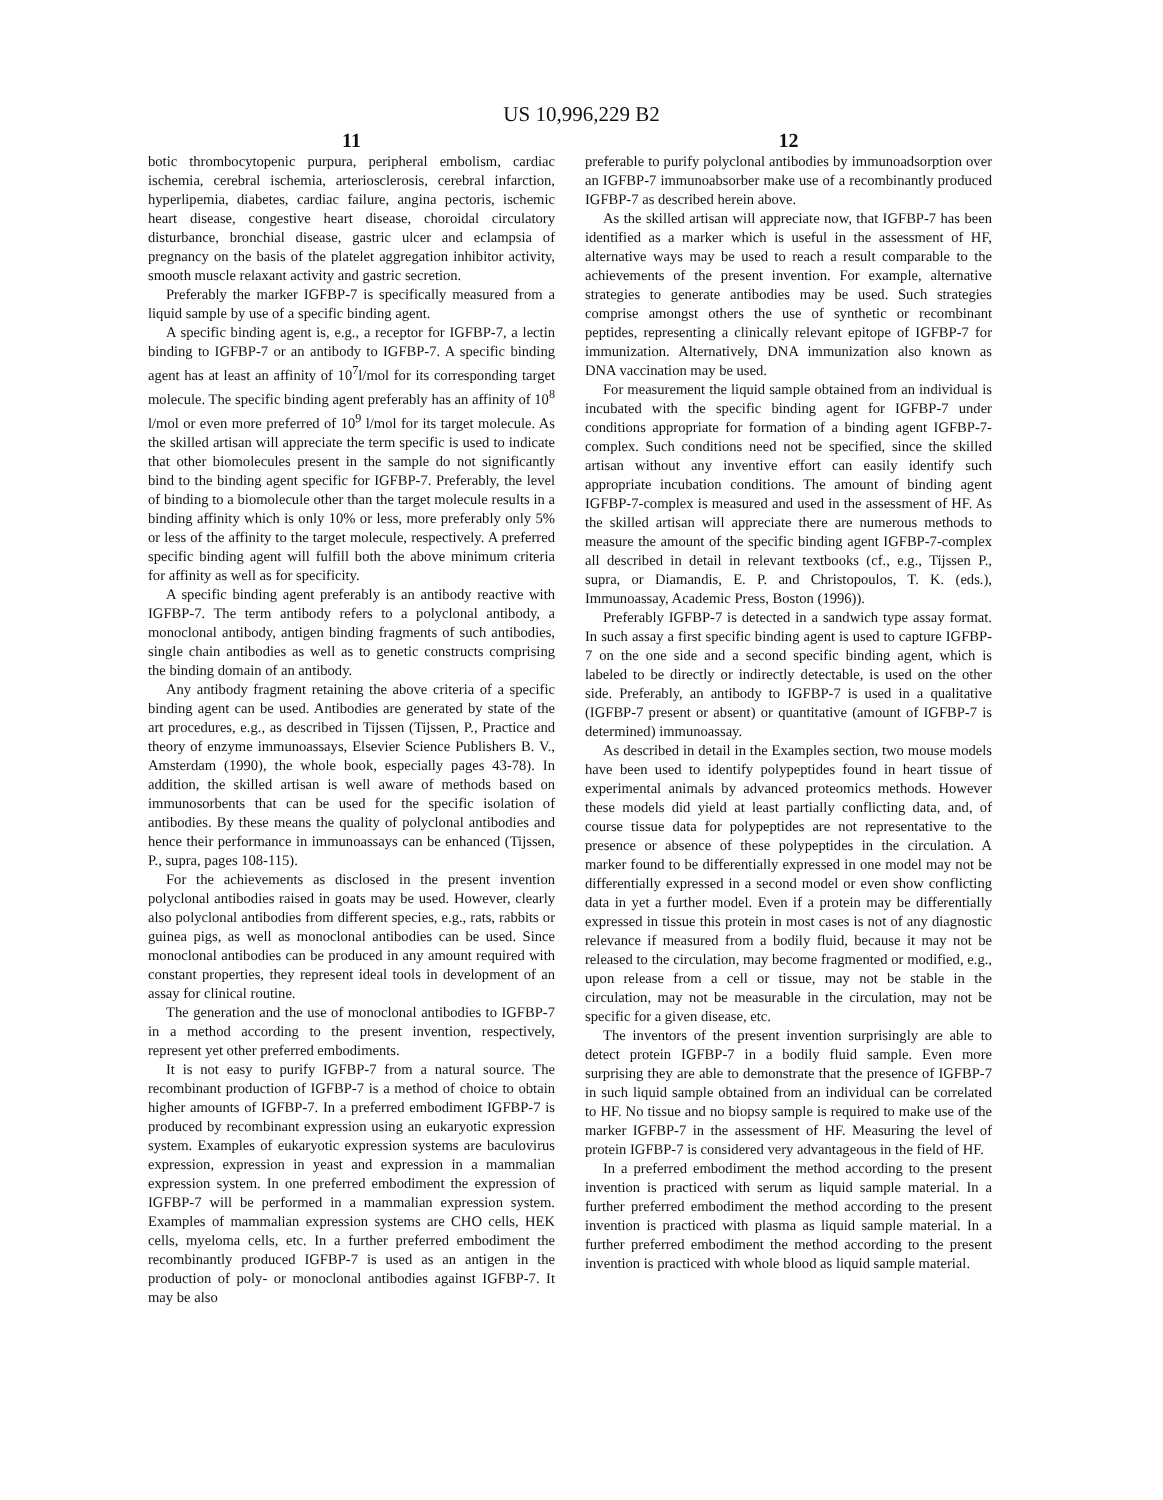US 10,996,229 B2
11
botic thrombocytopenic purpura, peripheral embolism, cardiac ischemia, cerebral ischemia, arteriosclerosis, cerebral infarction, hyperlipemia, diabetes, cardiac failure, angina pectoris, ischemic heart disease, congestive heart disease, choroidal circulatory disturbance, bronchial disease, gastric ulcer and eclampsia of pregnancy on the basis of the platelet aggregation inhibitor activity, smooth muscle relaxant activity and gastric secretion.
Preferably the marker IGFBP-7 is specifically measured from a liquid sample by use of a specific binding agent.
A specific binding agent is, e.g., a receptor for IGFBP-7, a lectin binding to IGFBP-7 or an antibody to IGFBP-7. A specific binding agent has at least an affinity of 10<sup>7</sup>l/mol for its corresponding target molecule. The specific binding agent preferably has an affinity of 10<sup>8</sup> l/mol or even more preferred of 10<sup>9</sup> l/mol for its target molecule. As the skilled artisan will appreciate the term specific is used to indicate that other biomolecules present in the sample do not significantly bind to the binding agent specific for IGFBP-7. Preferably, the level of binding to a biomolecule other than the target molecule results in a binding affinity which is only 10% or less, more preferably only 5% or less of the affinity to the target molecule, respectively. A preferred specific binding agent will fulfill both the above minimum criteria for affinity as well as for specificity.
A specific binding agent preferably is an antibody reactive with IGFBP-7. The term antibody refers to a polyclonal antibody, a monoclonal antibody, antigen binding fragments of such antibodies, single chain antibodies as well as to genetic constructs comprising the binding domain of an antibody.
Any antibody fragment retaining the above criteria of a specific binding agent can be used. Antibodies are generated by state of the art procedures, e.g., as described in Tijssen (Tijssen, P., Practice and theory of enzyme immunoassays, Elsevier Science Publishers B. V., Amsterdam (1990), the whole book, especially pages 43-78). In addition, the skilled artisan is well aware of methods based on immunosorbents that can be used for the specific isolation of antibodies. By these means the quality of polyclonal antibodies and hence their performance in immunoassays can be enhanced (Tijssen, P., supra, pages 108-115).
For the achievements as disclosed in the present invention polyclonal antibodies raised in goats may be used. However, clearly also polyclonal antibodies from different species, e.g., rats, rabbits or guinea pigs, as well as monoclonal antibodies can be used. Since monoclonal antibodies can be produced in any amount required with constant properties, they represent ideal tools in development of an assay for clinical routine.
The generation and the use of monoclonal antibodies to IGFBP-7 in a method according to the present invention, respectively, represent yet other preferred embodiments.
It is not easy to purify IGFBP-7 from a natural source. The recombinant production of IGFBP-7 is a method of choice to obtain higher amounts of IGFBP-7. In a preferred embodiment IGFBP-7 is produced by recombinant expression using an eukaryotic expression system. Examples of eukaryotic expression systems are baculovirus expression, expression in yeast and expression in a mammalian expression system. In one preferred embodiment the expression of IGFBP-7 will be performed in a mammalian expression system. Examples of mammalian expression systems are CHO cells, HEK cells, myeloma cells, etc. In a further preferred embodiment the recombinantly produced IGFBP-7 is used as an antigen in the production of poly- or monoclonal antibodies against IGFBP-7. It may be also
12
preferable to purify polyclonal antibodies by immunoadsorption over an IGFBP-7 immunoabsorber make use of a recombinantly produced IGFBP-7 as described herein above.
As the skilled artisan will appreciate now, that IGFBP-7 has been identified as a marker which is useful in the assessment of HF, alternative ways may be used to reach a result comparable to the achievements of the present invention. For example, alternative strategies to generate antibodies may be used. Such strategies comprise amongst others the use of synthetic or recombinant peptides, representing a clinically relevant epitope of IGFBP-7 for immunization. Alternatively, DNA immunization also known as DNA vaccination may be used.
For measurement the liquid sample obtained from an individual is incubated with the specific binding agent for IGFBP-7 under conditions appropriate for formation of a binding agent IGFBP-7-complex. Such conditions need not be specified, since the skilled artisan without any inventive effort can easily identify such appropriate incubation conditions. The amount of binding agent IGFBP-7-complex is measured and used in the assessment of HF. As the skilled artisan will appreciate there are numerous methods to measure the amount of the specific binding agent IGFBP-7-complex all described in detail in relevant textbooks (cf., e.g., Tijssen P., supra, or Diamandis, E. P. and Christopoulos, T. K. (eds.), Immunoassay, Academic Press, Boston (1996)).
Preferably IGFBP-7 is detected in a sandwich type assay format. In such assay a first specific binding agent is used to capture IGFBP-7 on the one side and a second specific binding agent, which is labeled to be directly or indirectly detectable, is used on the other side. Preferably, an antibody to IGFBP-7 is used in a qualitative (IGFBP-7 present or absent) or quantitative (amount of IGFBP-7 is determined) immunoassay.
As described in detail in the Examples section, two mouse models have been used to identify polypeptides found in heart tissue of experimental animals by advanced proteomics methods. However these models did yield at least partially conflicting data, and, of course tissue data for polypeptides are not representative to the presence or absence of these polypeptides in the circulation. A marker found to be differentially expressed in one model may not be differentially expressed in a second model or even show conflicting data in yet a further model. Even if a protein may be differentially expressed in tissue this protein in most cases is not of any diagnostic relevance if measured from a bodily fluid, because it may not be released to the circulation, may become fragmented or modified, e.g., upon release from a cell or tissue, may not be stable in the circulation, may not be measurable in the circulation, may not be specific for a given disease, etc.
The inventors of the present invention surprisingly are able to detect protein IGFBP-7 in a bodily fluid sample. Even more surprising they are able to demonstrate that the presence of IGFBP-7 in such liquid sample obtained from an individual can be correlated to HF. No tissue and no biopsy sample is required to make use of the marker IGFBP-7 in the assessment of HF. Measuring the level of protein IGFBP-7 is considered very advantageous in the field of HF.
In a preferred embodiment the method according to the present invention is practiced with serum as liquid sample material. In a further preferred embodiment the method according to the present invention is practiced with plasma as liquid sample material. In a further preferred embodiment the method according to the present invention is practiced with whole blood as liquid sample material.